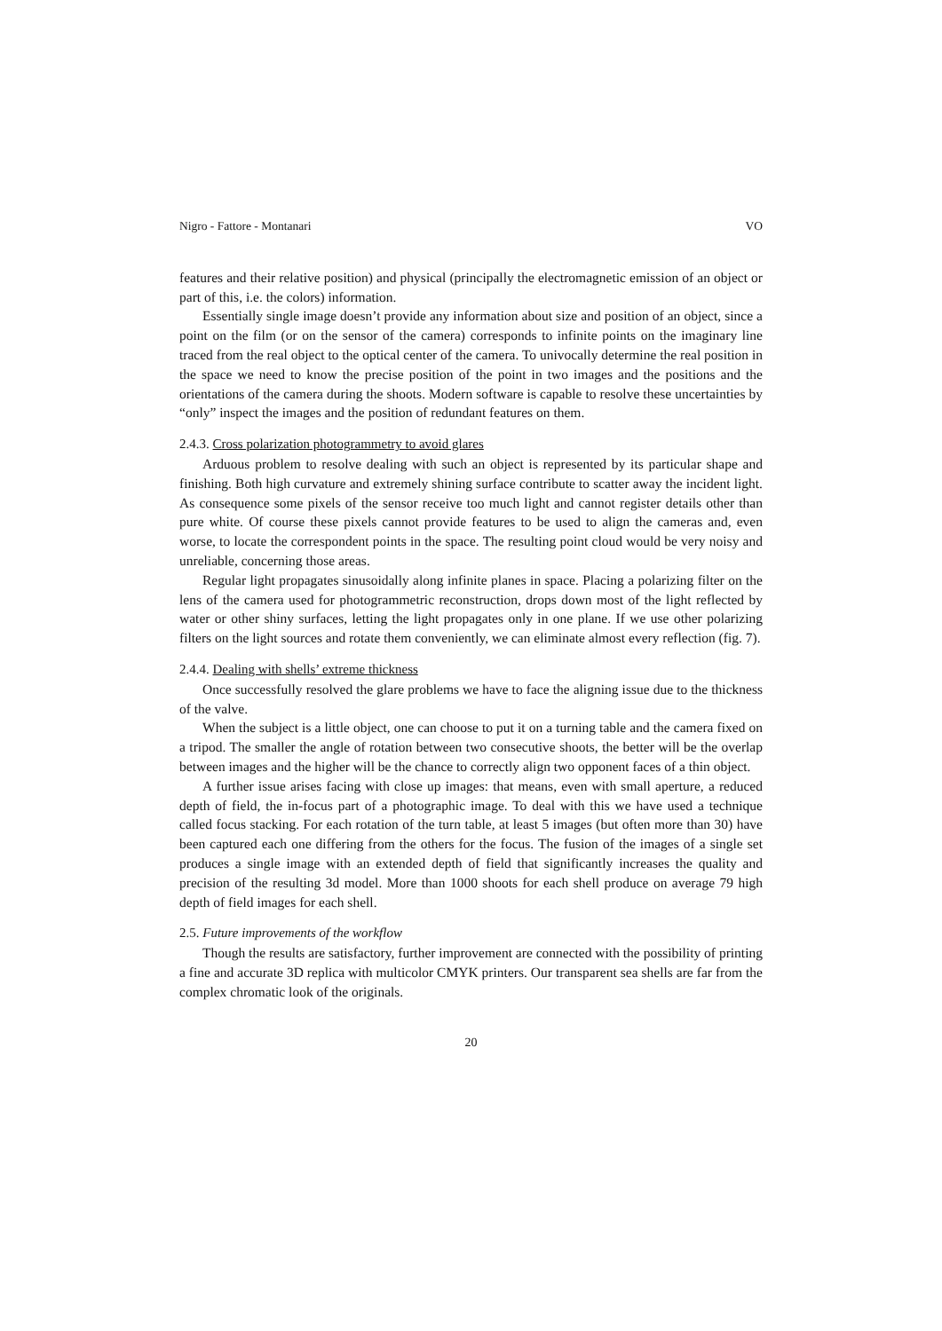Nigro - Fattore - Montanari VO
features and their relative position) and physical (principally the electromagnetic emission of an object or part of this, i.e. the colors) information.
Essentially single image doesn’t provide any information about size and position of an object, since a point on the film (or on the sensor of the camera) corresponds to infinite points on the imaginary line traced from the real object to the optical center of the camera. To univocally determine the real position in the space we need to know the precise position of the point in two images and the positions and the orientations of the camera during the shoots. Modern software is capable to resolve these uncertainties by “only” inspect the images and the position of redundant features on them.
2.4.3. Cross polarization photogrammetry to avoid glares
Arduous problem to resolve dealing with such an object is represented by its particular shape and finishing. Both high curvature and extremely shining surface contribute to scatter away the incident light. As consequence some pixels of the sensor receive too much light and cannot register details other than pure white. Of course these pixels cannot provide features to be used to align the cameras and, even worse, to locate the correspondent points in the space. The resulting point cloud would be very noisy and unreliable, concerning those areas.
Regular light propagates sinusoidally along infinite planes in space. Placing a polarizing filter on the lens of the camera used for photogrammetric reconstruction, drops down most of the light reflected by water or other shiny surfaces, letting the light propagates only in one plane. If we use other polarizing filters on the light sources and rotate them conveniently, we can eliminate almost every reflection (fig. 7).
2.4.4. Dealing with shells’ extreme thickness
Once successfully resolved the glare problems we have to face the aligning issue due to the thickness of the valve.
When the subject is a little object, one can choose to put it on a turning table and the camera fixed on a tripod. The smaller the angle of rotation between two consecutive shoots, the better will be the overlap between images and the higher will be the chance to correctly align two opponent faces of a thin object.
A further issue arises facing with close up images: that means, even with small aperture, a reduced depth of field, the in-focus part of a photographic image. To deal with this we have used a technique called focus stacking. For each rotation of the turn table, at least 5 images (but often more than 30) have been captured each one differing from the others for the focus. The fusion of the images of a single set produces a single image with an extended depth of field that significantly increases the quality and precision of the resulting 3d model. More than 1000 shoots for each shell produce on average 79 high depth of field images for each shell.
2.5. Future improvements of the workflow
Though the results are satisfactory, further improvement are connected with the possibility of printing a fine and accurate 3D replica with multicolor CMYK printers. Our transparent sea shells are far from the complex chromatic look of the originals.
20